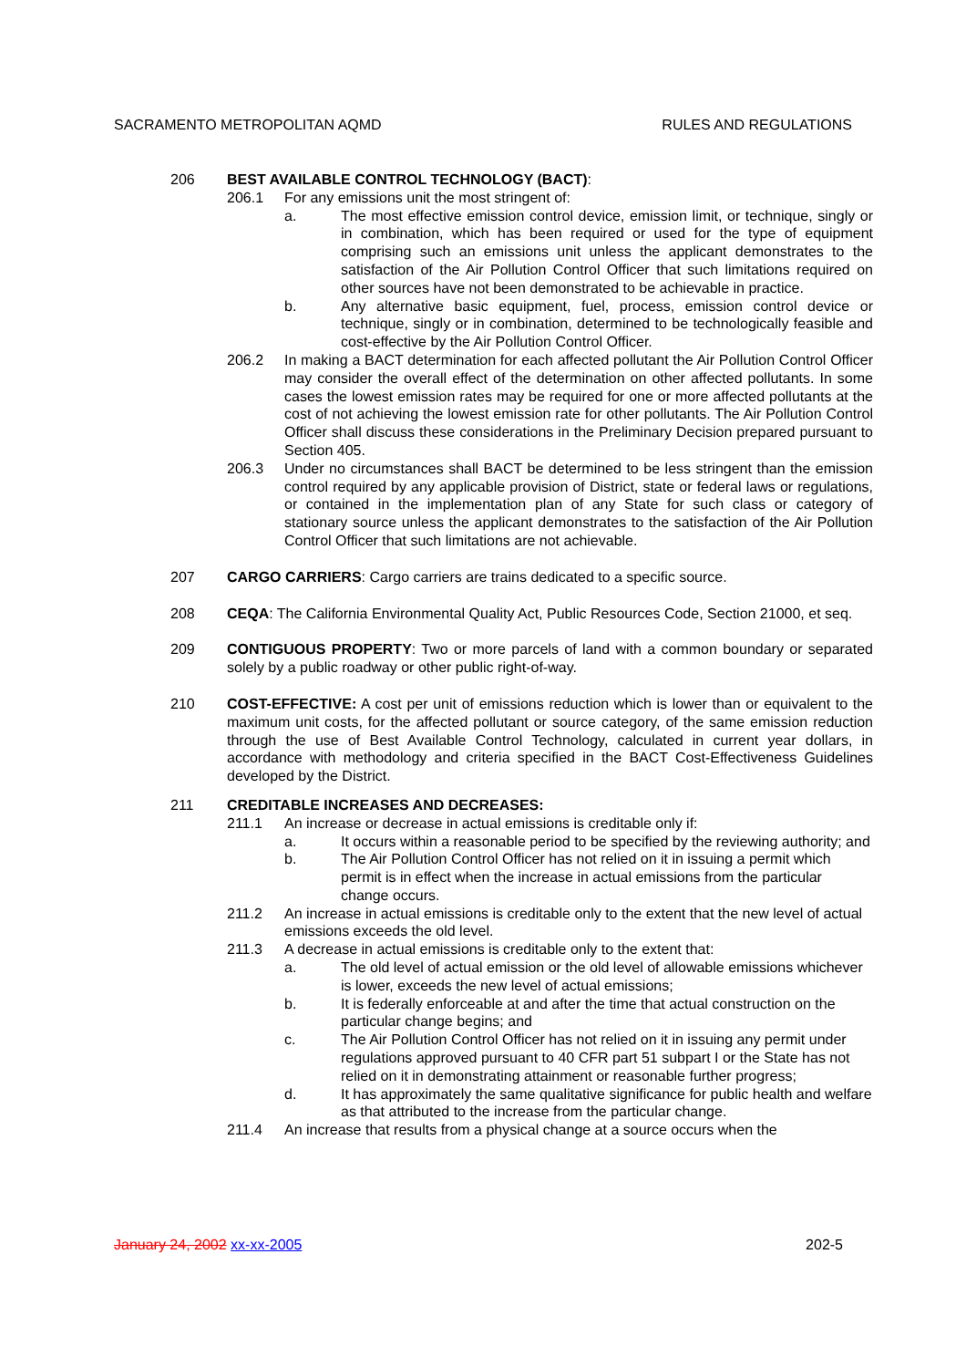SACRAMENTO METROPOLITAN AQMD RULES AND REGULATIONS
206 BEST AVAILABLE CONTROL TECHNOLOGY (BACT):
206.1 For any emissions unit the most stringent of:
a. The most effective emission control device, emission limit, or technique, singly or in combination, which has been required or used for the type of equipment comprising such an emissions unit unless the applicant demonstrates to the satisfaction of the Air Pollution Control Officer that such limitations required on other sources have not been demonstrated to be achievable in practice.
b. Any alternative basic equipment, fuel, process, emission control device or technique, singly or in combination, determined to be technologically feasible and cost-effective by the Air Pollution Control Officer.
206.2 In making a BACT determination for each affected pollutant the Air Pollution Control Officer may consider the overall effect of the determination on other affected pollutants. In some cases the lowest emission rates may be required for one or more affected pollutants at the cost of not achieving the lowest emission rate for other pollutants. The Air Pollution Control Officer shall discuss these considerations in the Preliminary Decision prepared pursuant to Section 405.
206.3 Under no circumstances shall BACT be determined to be less stringent than the emission control required by any applicable provision of District, state or federal laws or regulations, or contained in the implementation plan of any State for such class or category of stationary source unless the applicant demonstrates to the satisfaction of the Air Pollution Control Officer that such limitations are not achievable.
207 CARGO CARRIERS: Cargo carriers are trains dedicated to a specific source.
208 CEQA: The California Environmental Quality Act, Public Resources Code, Section 21000, et seq.
209 CONTIGUOUS PROPERTY: Two or more parcels of land with a common boundary or separated solely by a public roadway or other public right-of-way.
210 COST-EFFECTIVE: A cost per unit of emissions reduction which is lower than or equivalent to the maximum unit costs, for the affected pollutant or source category, of the same emission reduction through the use of Best Available Control Technology, calculated in current year dollars, in accordance with methodology and criteria specified in the BACT Cost-Effectiveness Guidelines developed by the District.
211 CREDITABLE INCREASES AND DECREASES:
211.1 An increase or decrease in actual emissions is creditable only if:
a. It occurs within a reasonable period to be specified by the reviewing authority; and
b. The Air Pollution Control Officer has not relied on it in issuing a permit which permit is in effect when the increase in actual emissions from the particular change occurs.
211.2 An increase in actual emissions is creditable only to the extent that the new level of actual emissions exceeds the old level.
211.3 A decrease in actual emissions is creditable only to the extent that:
a. The old level of actual emission or the old level of allowable emissions whichever is lower, exceeds the new level of actual emissions;
b. It is federally enforceable at and after the time that actual construction on the particular change begins; and
c. The Air Pollution Control Officer has not relied on it in issuing any permit under regulations approved pursuant to 40 CFR part 51 subpart I or the State has not relied on it in demonstrating attainment or reasonable further progress;
d. It has approximately the same qualitative significance for public health and welfare as that attributed to the increase from the particular change.
211.4 An increase that results from a physical change at a source occurs when the
January 24, 2002 xx-xx-2005 202-5